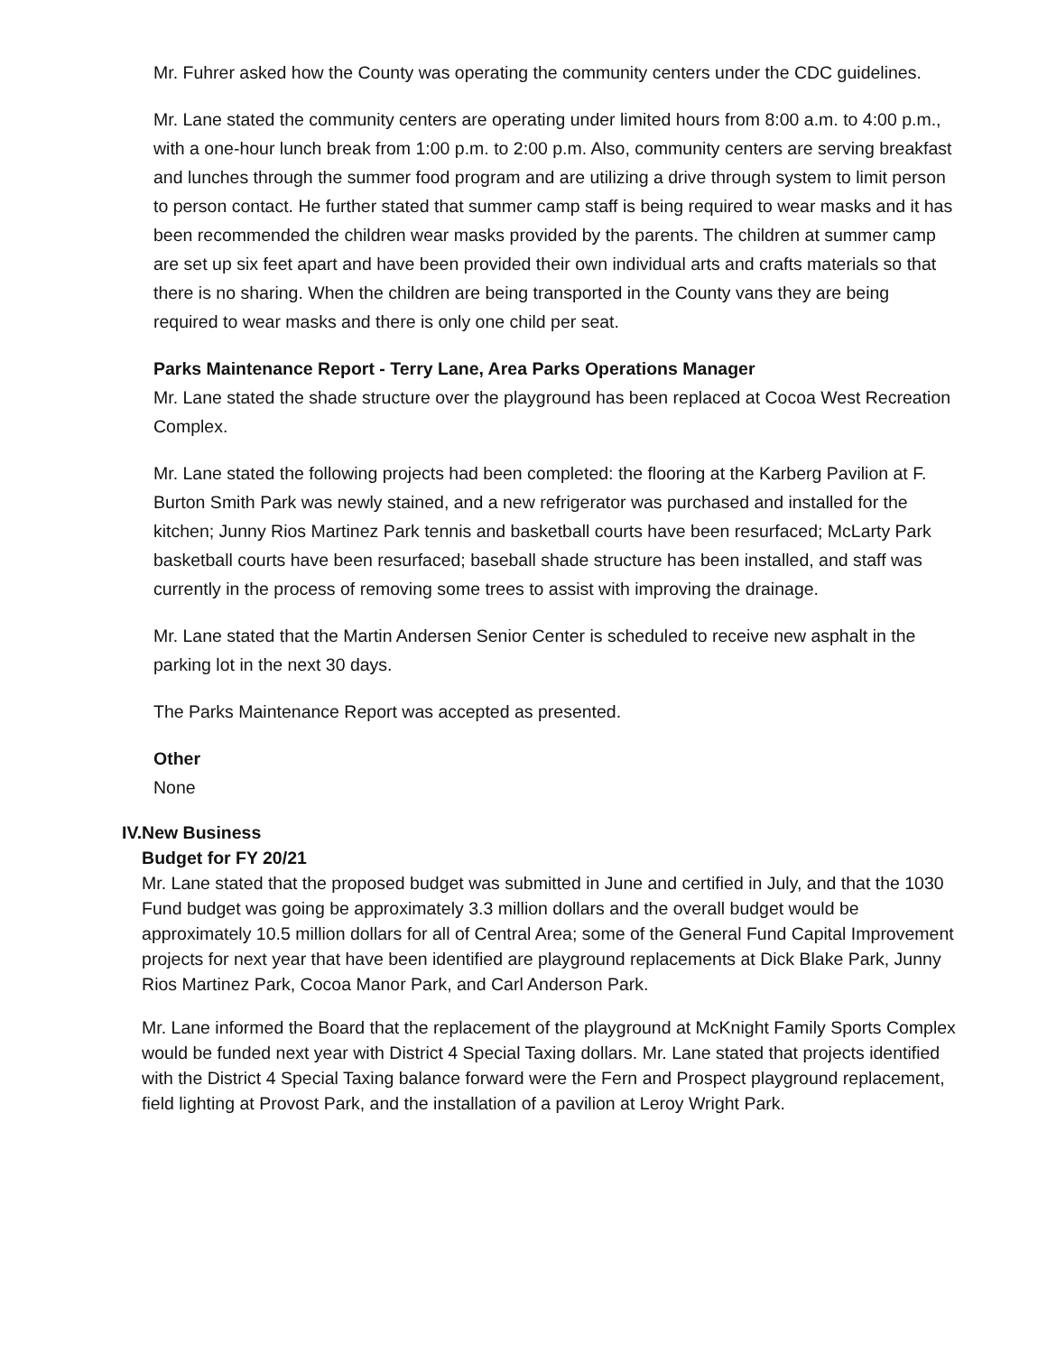Mr. Fuhrer asked how the County was operating the community centers under the CDC guidelines.
Mr. Lane stated the community centers are operating under limited hours from 8:00 a.m. to 4:00 p.m., with a one-hour lunch break from 1:00 p.m. to 2:00 p.m. Also, community centers are serving breakfast and lunches through the summer food program and are utilizing a drive through system to limit person to person contact. He further stated that summer camp staff is being required to wear masks and it has been recommended the children wear masks provided by the parents. The children at summer camp are set up six feet apart and have been provided their own individual arts and crafts materials so that there is no sharing. When the children are being transported in the County vans they are being required to wear masks and there is only one child per seat.
Parks Maintenance Report - Terry Lane, Area Parks Operations Manager
Mr. Lane stated the shade structure over the playground has been replaced at Cocoa West Recreation Complex.
Mr. Lane stated the following projects had been completed: the flooring at the Karberg Pavilion at F. Burton Smith Park was newly stained, and a new refrigerator was purchased and installed for the kitchen; Junny Rios Martinez Park tennis and basketball courts have been resurfaced; McLarty Park basketball courts have been resurfaced; baseball shade structure has been installed, and staff was currently in the process of removing some trees to assist with improving the drainage.
Mr. Lane stated that the Martin Andersen Senior Center is scheduled to receive new asphalt in the parking lot in the next 30 days.
The Parks Maintenance Report was accepted as presented.
Other
None
IV.
New Business
Budget for FY 20/21
Mr. Lane stated that the proposed budget was submitted in June and certified in July, and that the 1030 Fund budget was going be approximately 3.3 million dollars and the overall budget would be approximately 10.5 million dollars for all of Central Area; some of the General Fund Capital Improvement projects for next year that have been identified are playground replacements at Dick Blake Park, Junny Rios Martinez Park, Cocoa Manor Park, and Carl Anderson Park.
Mr. Lane informed the Board that the replacement of the playground at McKnight Family Sports Complex would be funded next year with District 4 Special Taxing dollars. Mr. Lane stated that projects identified with the District 4 Special Taxing balance forward were the Fern and Prospect playground replacement, field lighting at Provost Park, and the installation of a pavilion at Leroy Wright Park.